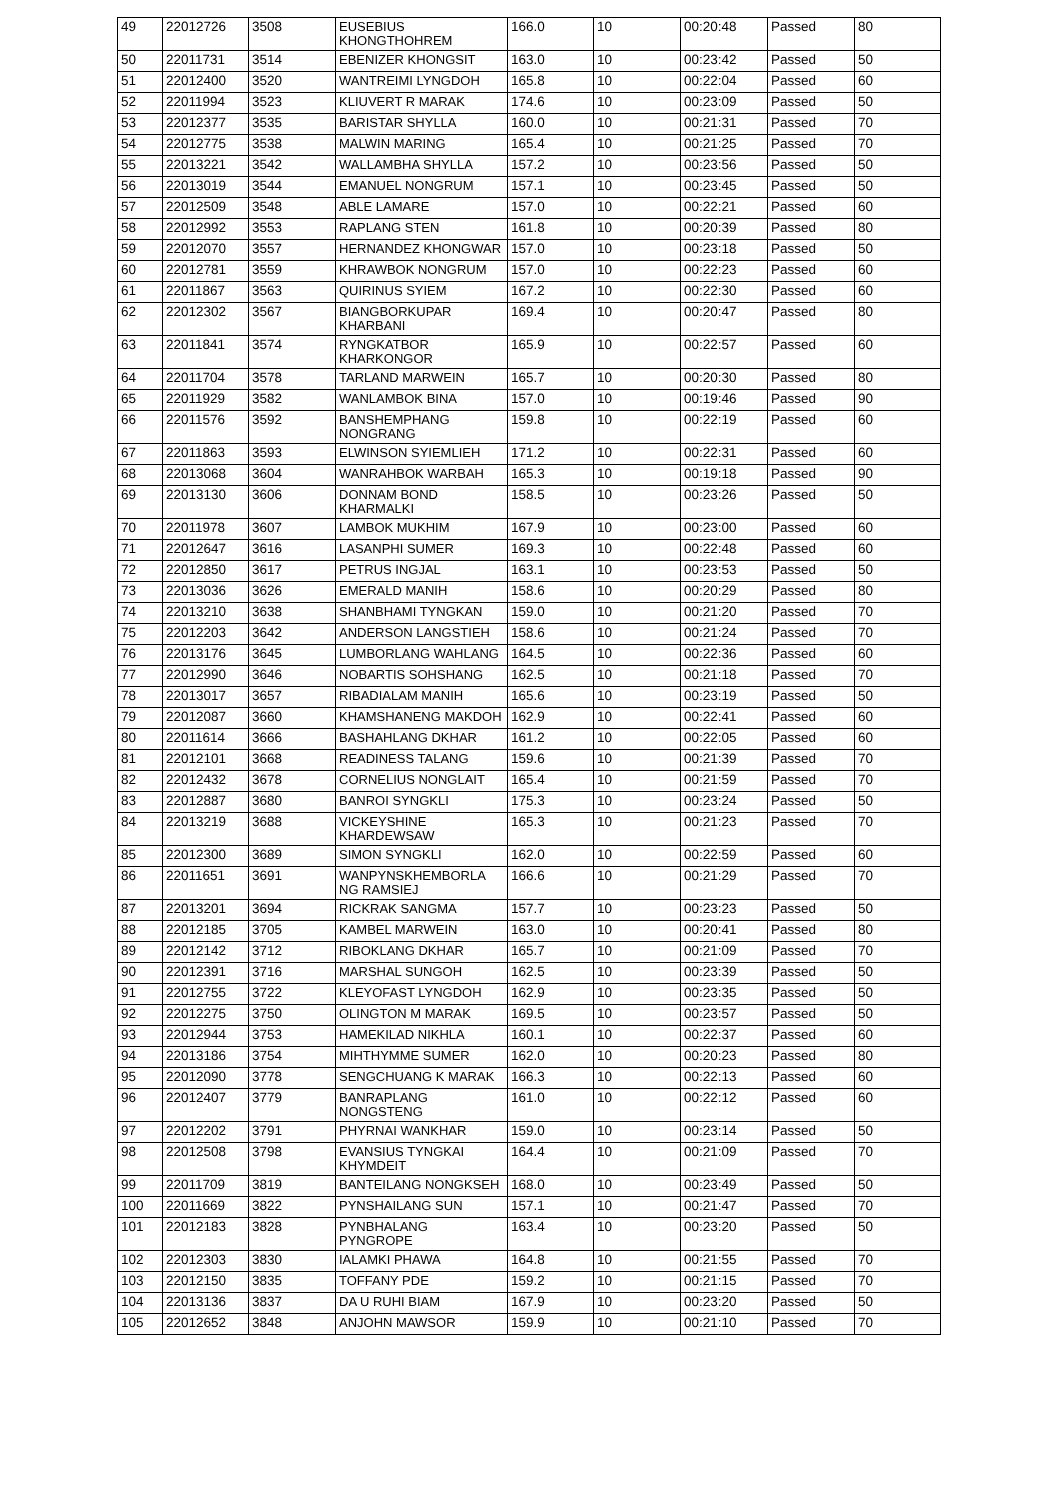| 49 | 22012726 | 3508 | EUSEBIUS KHONGTHOHREM | 166.0 | 10 | 00:20:48 | Passed | 80 |
| 50 | 22011731 | 3514 | EBENIZER KHONGSIT | 163.0 | 10 | 00:23:42 | Passed | 50 |
| 51 | 22012400 | 3520 | WANTREIMI LYNGDOH | 165.8 | 10 | 00:22:04 | Passed | 60 |
| 52 | 22011994 | 3523 | KLIUVERT R MARAK | 174.6 | 10 | 00:23:09 | Passed | 50 |
| 53 | 22012377 | 3535 | BARISTAR SHYLLA | 160.0 | 10 | 00:21:31 | Passed | 70 |
| 54 | 22012775 | 3538 | MALWIN MARING | 165.4 | 10 | 00:21:25 | Passed | 70 |
| 55 | 22013221 | 3542 | WALLAMBHA SHYLLA | 157.2 | 10 | 00:23:56 | Passed | 50 |
| 56 | 22013019 | 3544 | EMANUEL NONGRUM | 157.1 | 10 | 00:23:45 | Passed | 50 |
| 57 | 22012509 | 3548 | ABLE LAMARE | 157.0 | 10 | 00:22:21 | Passed | 60 |
| 58 | 22012992 | 3553 | RAPLANG STEN | 161.8 | 10 | 00:20:39 | Passed | 80 |
| 59 | 22012070 | 3557 | HERNANDEZ KHONGWAR | 157.0 | 10 | 00:23:18 | Passed | 50 |
| 60 | 22012781 | 3559 | KHRAWBOK NONGRUM | 157.0 | 10 | 00:22:23 | Passed | 60 |
| 61 | 22011867 | 3563 | QUIRINUS SYIEM | 167.2 | 10 | 00:22:30 | Passed | 60 |
| 62 | 22012302 | 3567 | BIANGBORKUPAR KHARBANI | 169.4 | 10 | 00:20:47 | Passed | 80 |
| 63 | 22011841 | 3574 | RYNGKATBOR KHARKONGOR | 165.9 | 10 | 00:22:57 | Passed | 60 |
| 64 | 22011704 | 3578 | TARLAND MARWEIN | 165.7 | 10 | 00:20:30 | Passed | 80 |
| 65 | 22011929 | 3582 | WANLAMBOK BINA | 157.0 | 10 | 00:19:46 | Passed | 90 |
| 66 | 22011576 | 3592 | BANSHEMPHANG NONGRANG | 159.8 | 10 | 00:22:19 | Passed | 60 |
| 67 | 22011863 | 3593 | ELWINSON SYIEMLIEH | 171.2 | 10 | 00:22:31 | Passed | 60 |
| 68 | 22013068 | 3604 | WANRAHBOK WARBAH | 165.3 | 10 | 00:19:18 | Passed | 90 |
| 69 | 22013130 | 3606 | DONNAM BOND KHARMALKI | 158.5 | 10 | 00:23:26 | Passed | 50 |
| 70 | 22011978 | 3607 | LAMBOK MUKHIM | 167.9 | 10 | 00:23:00 | Passed | 60 |
| 71 | 22012647 | 3616 | LASANPHI SUMER | 169.3 | 10 | 00:22:48 | Passed | 60 |
| 72 | 22012850 | 3617 | PETRUS INGJAL | 163.1 | 10 | 00:23:53 | Passed | 50 |
| 73 | 22013036 | 3626 | EMERALD MANIH | 158.6 | 10 | 00:20:29 | Passed | 80 |
| 74 | 22013210 | 3638 | SHANBHAMI TYNGKAN | 159.0 | 10 | 00:21:20 | Passed | 70 |
| 75 | 22012203 | 3642 | ANDERSON LANGSTIEH | 158.6 | 10 | 00:21:24 | Passed | 70 |
| 76 | 22013176 | 3645 | LUMBORLANG WAHLANG | 164.5 | 10 | 00:22:36 | Passed | 60 |
| 77 | 22012990 | 3646 | NOBARTIS SOHSHANG | 162.5 | 10 | 00:21:18 | Passed | 70 |
| 78 | 22013017 | 3657 | RIBADIALAM MANIH | 165.6 | 10 | 00:23:19 | Passed | 50 |
| 79 | 22012087 | 3660 | KHAMSHANENG MAKDOH | 162.9 | 10 | 00:22:41 | Passed | 60 |
| 80 | 22011614 | 3666 | BASHAHLANG DKHAR | 161.2 | 10 | 00:22:05 | Passed | 60 |
| 81 | 22012101 | 3668 | READINESS TALANG | 159.6 | 10 | 00:21:39 | Passed | 70 |
| 82 | 22012432 | 3678 | CORNELIUS NONGLAIT | 165.4 | 10 | 00:21:59 | Passed | 70 |
| 83 | 22012887 | 3680 | BANROI SYNGKLI | 175.3 | 10 | 00:23:24 | Passed | 50 |
| 84 | 22013219 | 3688 | VICKEYSHINE KHARDEWSAW | 165.3 | 10 | 00:21:23 | Passed | 70 |
| 85 | 22012300 | 3689 | SIMON SYNGKLI | 162.0 | 10 | 00:22:59 | Passed | 60 |
| 86 | 22011651 | 3691 | WANPYNSKHEMBORLA NG RAMSIEJ | 166.6 | 10 | 00:21:29 | Passed | 70 |
| 87 | 22013201 | 3694 | RICKRAK SANGMA | 157.7 | 10 | 00:23:23 | Passed | 50 |
| 88 | 22012185 | 3705 | KAMBEL MARWEIN | 163.0 | 10 | 00:20:41 | Passed | 80 |
| 89 | 22012142 | 3712 | RIBOKLANG DKHAR | 165.7 | 10 | 00:21:09 | Passed | 70 |
| 90 | 22012391 | 3716 | MARSHAL SUNGOH | 162.5 | 10 | 00:23:39 | Passed | 50 |
| 91 | 22012755 | 3722 | KLEYOFAST LYNGDOH | 162.9 | 10 | 00:23:35 | Passed | 50 |
| 92 | 22012275 | 3750 | OLINGTON M MARAK | 169.5 | 10 | 00:23:57 | Passed | 50 |
| 93 | 22012944 | 3753 | HAMEKILAD NIKHLA | 160.1 | 10 | 00:22:37 | Passed | 60 |
| 94 | 22013186 | 3754 | MIHTHYMME SUMER | 162.0 | 10 | 00:20:23 | Passed | 80 |
| 95 | 22012090 | 3778 | SENGCHUANG K MARAK | 166.3 | 10 | 00:22:13 | Passed | 60 |
| 96 | 22012407 | 3779 | BANRAPLANG NONGSTENG | 161.0 | 10 | 00:22:12 | Passed | 60 |
| 97 | 22012202 | 3791 | PHYRNAI WANKHAR | 159.0 | 10 | 00:23:14 | Passed | 50 |
| 98 | 22012508 | 3798 | EVANSIUS TYNGKAI KHYMDEIT | 164.4 | 10 | 00:21:09 | Passed | 70 |
| 99 | 22011709 | 3819 | BANTEILANG NONGKSEH | 168.0 | 10 | 00:23:49 | Passed | 50 |
| 100 | 22011669 | 3822 | PYNSHAILANG SUN | 157.1 | 10 | 00:21:47 | Passed | 70 |
| 101 | 22012183 | 3828 | PYNBHALANG PYNGROPE | 163.4 | 10 | 00:23:20 | Passed | 50 |
| 102 | 22012303 | 3830 | IALAMKI PHAWA | 164.8 | 10 | 00:21:55 | Passed | 70 |
| 103 | 22012150 | 3835 | TOFFANY PDE | 159.2 | 10 | 00:21:15 | Passed | 70 |
| 104 | 22013136 | 3837 | DA U RUHI BIAM | 167.9 | 10 | 00:23:20 | Passed | 50 |
| 105 | 22012652 | 3848 | ANJOHN MAWSOR | 159.9 | 10 | 00:21:10 | Passed | 70 |